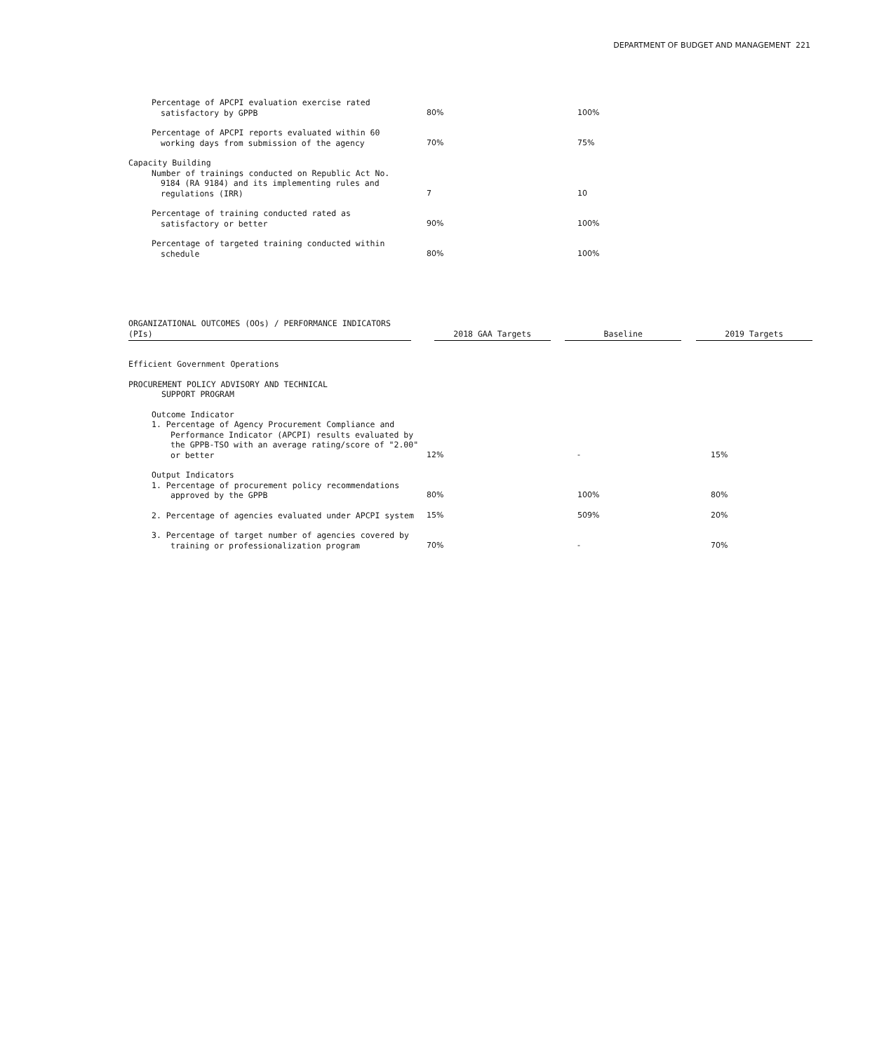DEPARTMENT OF BUDGET AND MANAGEMENT 221
| Percentage of APCPI evaluation exercise rated satisfactory by GPPB | 80% | 100% | |
| Percentage of APCPI reports evaluated within 60 working days from submission of the agency | 70% | 75% | |
| Capacity Building Number of trainings conducted on Republic Act No. 9184 (RA 9184) and its implementing rules and regulations (IRR) | 7 | 10 | |
| Percentage of training conducted rated as satisfactory or better | 90% | 100% | |
| Percentage of targeted training conducted within schedule | 80% | 100% | |
| ORGANIZATIONAL OUTCOMES (OOs) / PERFORMANCE INDICATORS (PIs) | | 2018 GAA Targets | | Baseline | | 2019 Targets |
| Efficient Government Operations | | | |
| PROCUREMENT POLICY ADVISORY AND TECHNICAL SUPPORT PROGRAM | | | |
| Outcome Indicator 1. Percentage of Agency Procurement Compliance and Performance Indicator (APCPI) results evaluated by the GPPB-TSO with an average rating/score of "2.00" or better | 12% | - | 15% |
| Output Indicators 1. Percentage of procurement policy recommendations approved by the GPPB | 80% | 100% | 80% |
| 2. Percentage of agencies evaluated under APCPI system | 15% | 509% | 20% |
| 3. Percentage of target number of agencies covered by training or professionalization program | 70% | - | 70% |